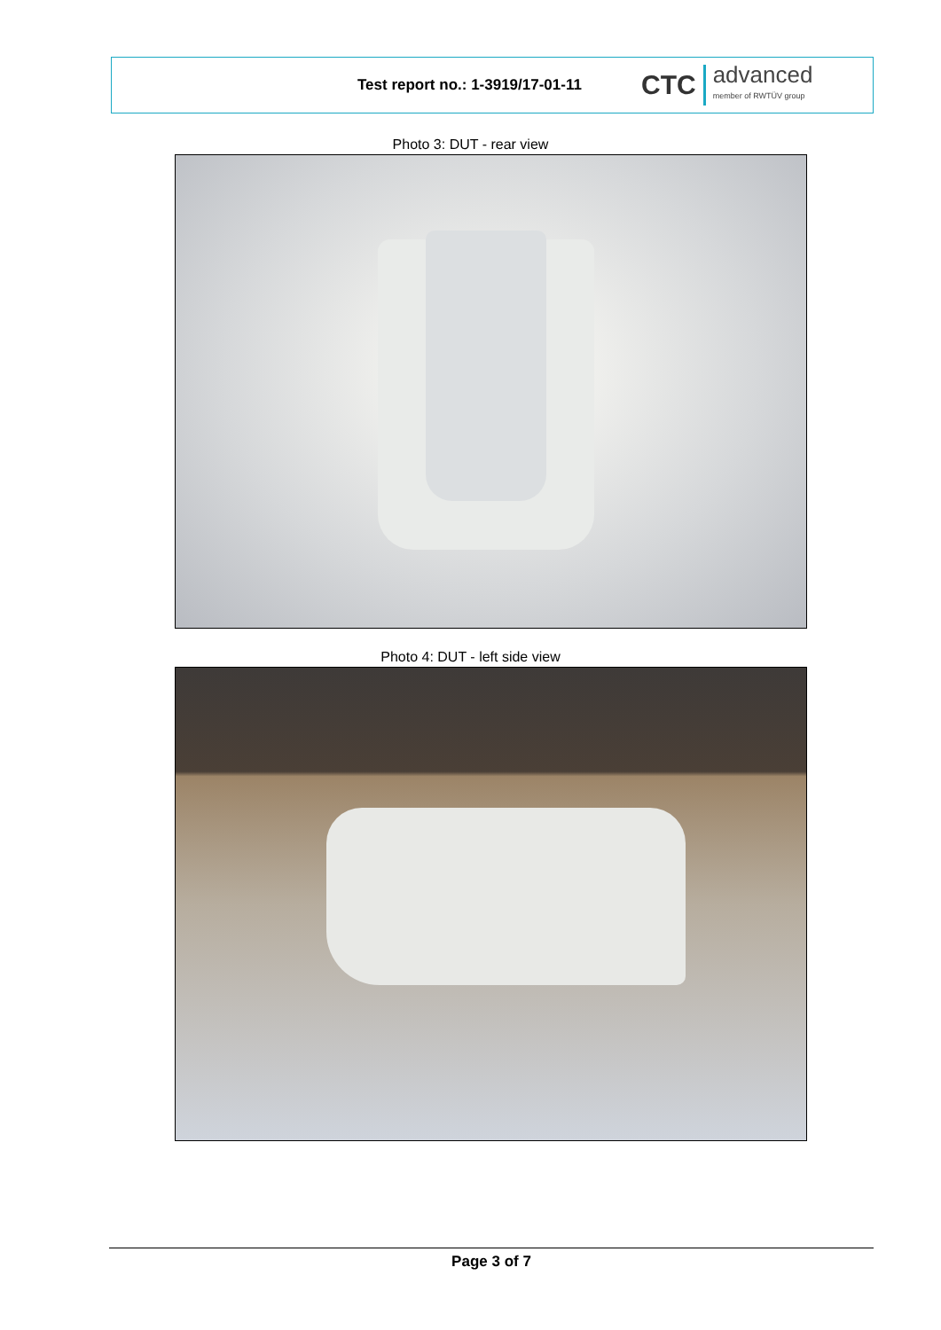Test report no.: 1-3919/17-01-11
CTC advanced
member of RWTÜV group
Photo 3: DUT - rear view
Photo 4: DUT - left side view
Page 3 of 7